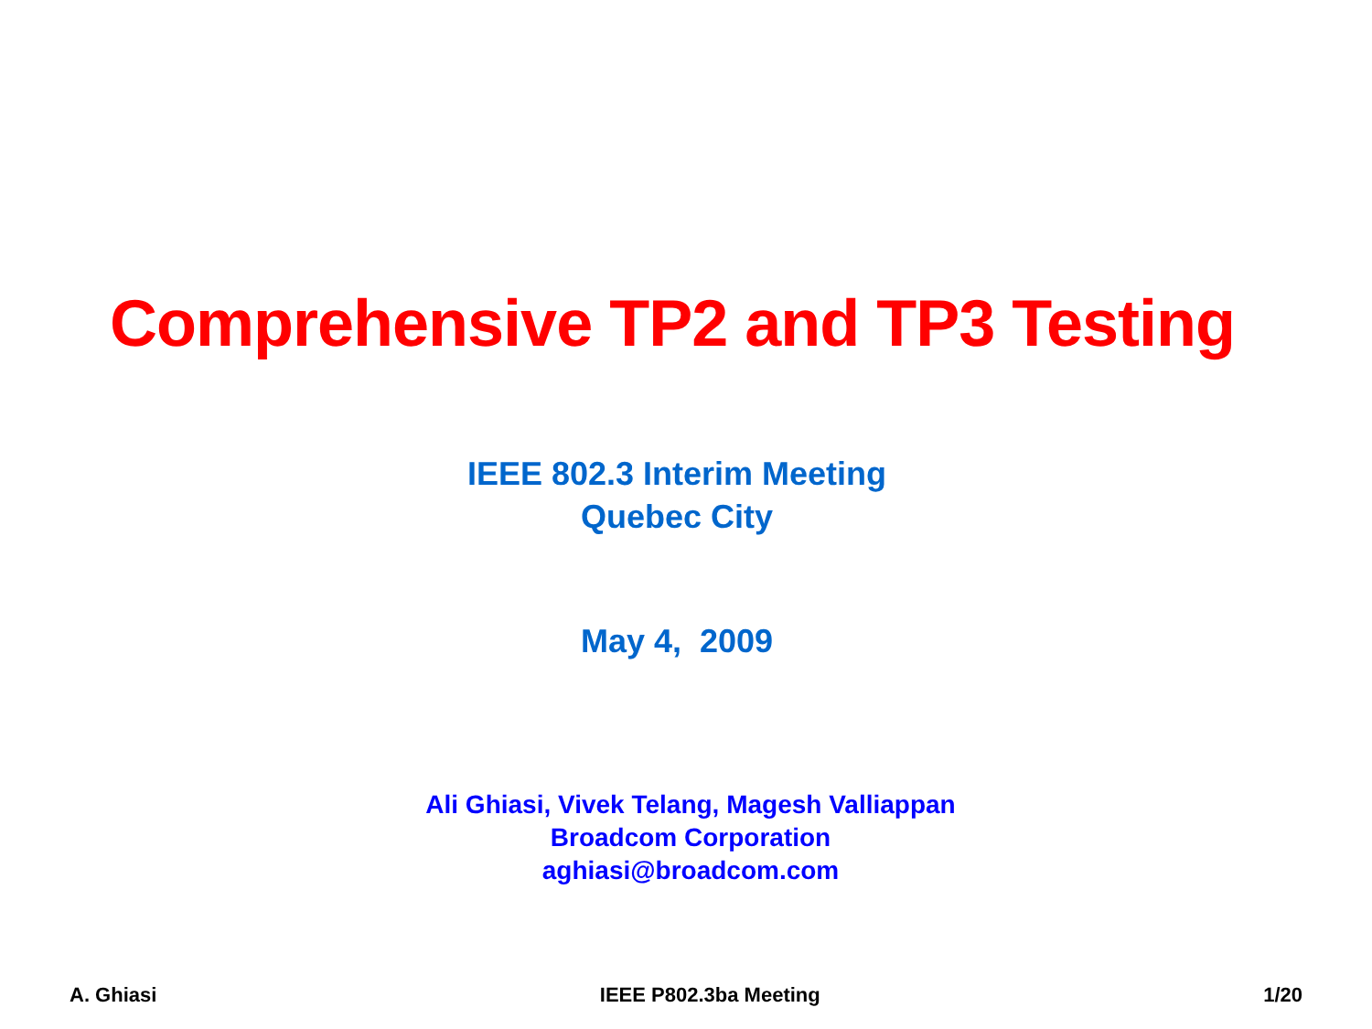Comprehensive TP2 and TP3 Testing
IEEE 802.3 Interim Meeting
Quebec City
May 4, 2009
Ali Ghiasi, Vivek Telang, Magesh Valliappan
Broadcom Corporation
aghiasi@broadcom.com
A. Ghiasi IEEE P802.3ba Meeting 1/20